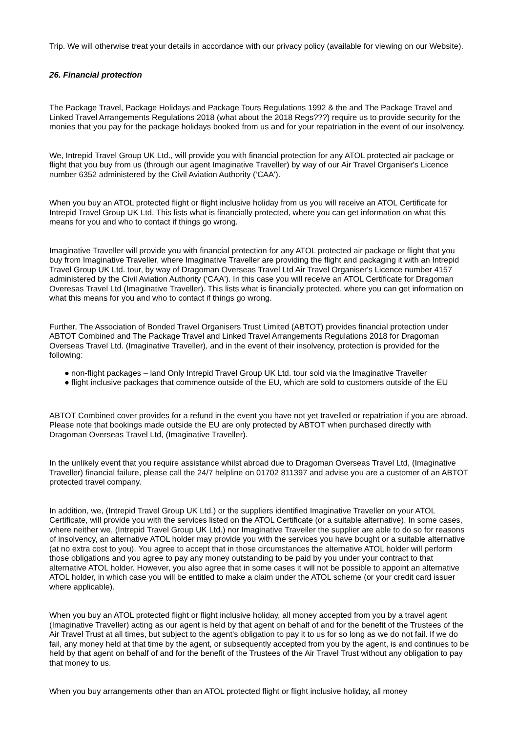Trip. We will otherwise treat your details in accordance with our privacy policy (available for viewing on our Website).
26. Financial protection
The Package Travel, Package Holidays and Package Tours Regulations 1992 & the and The Package Travel and Linked Travel Arrangements Regulations 2018 (what about the 2018 Regs???) require us to provide security for the monies that you pay for the package holidays booked from us and for your repatriation in the event of our insolvency.
We, Intrepid Travel Group UK Ltd., will provide you with financial protection for any ATOL protected air package or flight that you buy from us (through our agent Imaginative Traveller) by way of our Air Travel Organiser's Licence number 6352 administered by the Civil Aviation Authority (‘CAA').
When you buy an ATOL protected flight or flight inclusive holiday from us you will receive an ATOL Certificate for Intrepid Travel Group UK Ltd. This lists what is financially protected, where you can get information on what this means for you and who to contact if things go wrong.
Imaginative Traveller will provide you with financial protection for any ATOL protected air package or flight that you buy from Imaginative Traveller, where Imaginative Traveller are providing the flight and packaging it with an Intrepid Travel Group UK Ltd. tour, by way of Dragoman Overseas Travel Ltd Air Travel Organiser's Licence number 4157 administered by the Civil Aviation Authority (‘CAA'). In this case you will receive an ATOL Certificate for Dragoman Overesas Travel Ltd (Imaginative Traveller). This lists what is financially protected, where you can get information on what this means for you and who to contact if things go wrong.
Further, The Association of Bonded Travel Organisers Trust Limited (ABTOT) provides financial protection under ABTOT Combined and The Package Travel and Linked Travel Arrangements Regulations 2018 for Dragoman Overseas Travel Ltd. (Imaginative Traveller), and in the event of their insolvency, protection is provided for the following:
● non-flight packages – land Only Intrepid Travel Group UK Ltd. tour sold via the Imaginative Traveller
● flight inclusive packages that commence outside of the EU, which are sold to customers outside of the EU
ABTOT Combined cover provides for a refund in the event you have not yet travelled or repatriation if you are abroad. Please note that bookings made outside the EU are only protected by ABTOT when purchased directly with Dragoman Overseas Travel Ltd, (Imaginative Traveller).
In the unlikely event that you require assistance whilst abroad due to Dragoman Overseas Travel Ltd, (Imaginative Traveller) financial failure, please call the 24/7 helpline on 01702 811397 and advise you are a customer of an ABTOT protected travel company.
In addition, we, (Intrepid Travel Group UK Ltd.) or the suppliers identified Imaginative Traveller on your ATOL Certificate, will provide you with the services listed on the ATOL Certificate (or a suitable alternative). In some cases, where neither we, (Intrepid Travel Group UK Ltd.) nor Imaginative Traveller the supplier are able to do so for reasons of insolvency, an alternative ATOL holder may provide you with the services you have bought or a suitable alternative (at no extra cost to you). You agree to accept that in those circumstances the alternative ATOL holder will perform those obligations and you agree to pay any money outstanding to be paid by you under your contract to that alternative ATOL holder. However, you also agree that in some cases it will not be possible to appoint an alternative ATOL holder, in which case you will be entitled to make a claim under the ATOL scheme (or your credit card issuer where applicable).
When you buy an ATOL protected flight or flight inclusive holiday, all money accepted from you by a travel agent (Imaginative Traveller) acting as our agent is held by that agent on behalf of and for the benefit of the Trustees of the Air Travel Trust at all times, but subject to the agent's obligation to pay it to us for so long as we do not fail. If we do fail, any money held at that time by the agent, or subsequently accepted from you by the agent, is and continues to be held by that agent on behalf of and for the benefit of the Trustees of the Air Travel Trust without any obligation to pay that money to us.
When you buy arrangements other than an ATOL protected flight or flight inclusive holiday, all money